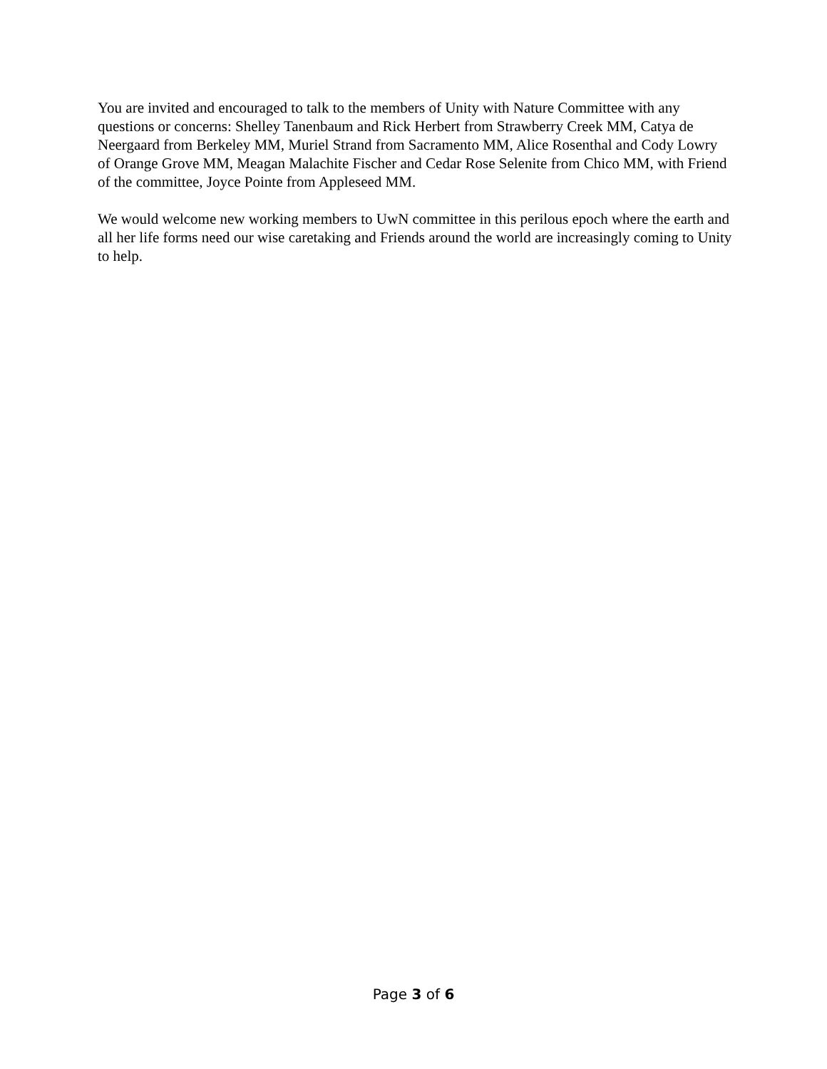You are invited and encouraged to talk to the members of Unity with Nature Committee with any questions or concerns: Shelley Tanenbaum and Rick Herbert from Strawberry Creek MM, Catya de Neergaard from Berkeley MM, Muriel Strand from Sacramento MM, Alice Rosenthal and Cody Lowry of Orange Grove MM, Meagan Malachite Fischer and Cedar Rose Selenite from Chico MM, with Friend of the committee, Joyce Pointe from Appleseed MM.
We would welcome new working members to UwN committee in this perilous epoch where the earth and all her life forms need our wise caretaking and Friends around the world are increasingly coming to Unity to help.
Page 3 of 6